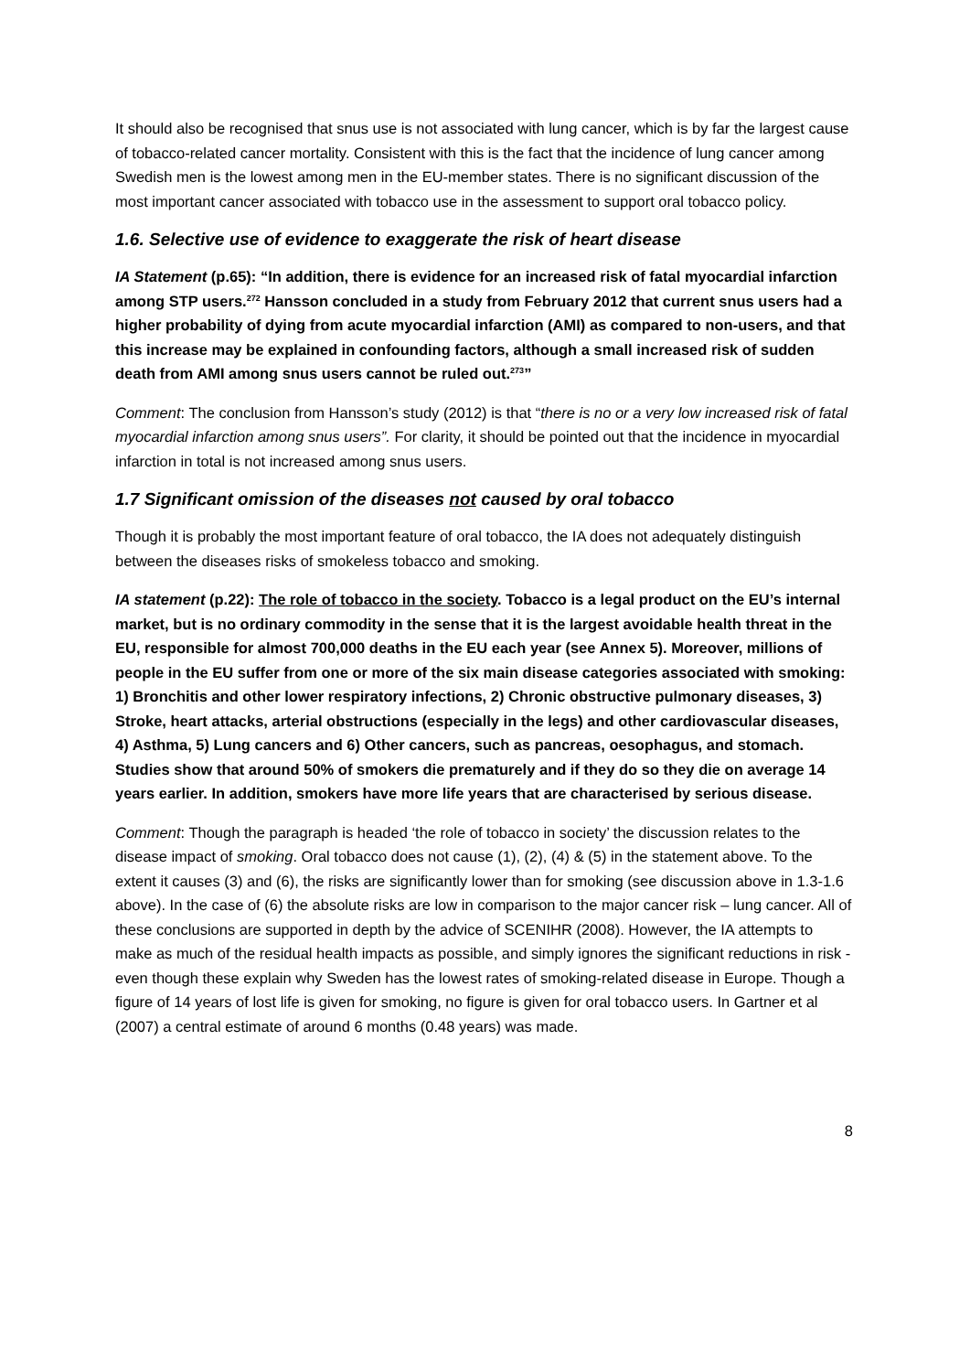It should also be recognised that snus use is not associated with lung cancer, which is by far the largest cause of tobacco-related cancer mortality. Consistent with this is the fact that the incidence of lung cancer among Swedish men is the lowest among men in the EU-member states. There is no significant discussion of the most important cancer associated with tobacco use in the assessment to support oral tobacco policy.
1.6. Selective use of evidence to exaggerate the risk of heart disease
IA Statement (p.65): “In addition, there is evidence for an increased risk of fatal myocardial infarction among STP users.<sup>272</sup> Hansson concluded in a study from February 2012 that current snus users had a higher probability of dying from acute myocardial infarction (AMI) as compared to non-users, and that this increase may be explained in confounding factors, although a small increased risk of sudden death from AMI among snus users cannot be ruled out.<sup>273</sup>”
Comment: The conclusion from Hansson’s study (2012) is that “there is no or a very low increased risk of fatal myocardial infarction among snus users”. For clarity, it should be pointed out that the incidence in myocardial infarction in total is not increased among snus users.
1.7 Significant omission of the diseases not caused by oral tobacco
Though it is probably the most important feature of oral tobacco, the IA does not adequately distinguish between the diseases risks of smokeless tobacco and smoking.
IA statement (p.22): The role of tobacco in the society. Tobacco is a legal product on the EU’s internal market, but is no ordinary commodity in the sense that it is the largest avoidable health threat in the EU, responsible for almost 700,000 deaths in the EU each year (see Annex 5). Moreover, millions of people in the EU suffer from one or more of the six main disease categories associated with smoking: 1) Bronchitis and other lower respiratory infections, 2) Chronic obstructive pulmonary diseases, 3) Stroke, heart attacks, arterial obstructions (especially in the legs) and other cardiovascular diseases, 4) Asthma, 5) Lung cancers and 6) Other cancers, such as pancreas, oesophagus, and stomach. Studies show that around 50% of smokers die prematurely and if they do so they die on average 14 years earlier. In addition, smokers have more life years that are characterised by serious disease.
Comment: Though the paragraph is headed ‘the role of tobacco in society’ the discussion relates to the disease impact of smoking. Oral tobacco does not cause (1), (2), (4) & (5) in the statement above. To the extent it causes (3) and (6), the risks are significantly lower than for smoking (see discussion above in 1.3-1.6 above). In the case of (6) the absolute risks are low in comparison to the major cancer risk – lung cancer. All of these conclusions are supported in depth by the advice of SCENIHR (2008). However, the IA attempts to make as much of the residual health impacts as possible, and simply ignores the significant reductions in risk - even though these explain why Sweden has the lowest rates of smoking-related disease in Europe. Though a figure of 14 years of lost life is given for smoking, no figure is given for oral tobacco users. In Gartner et al (2007) a central estimate of around 6 months (0.48 years) was made.
8